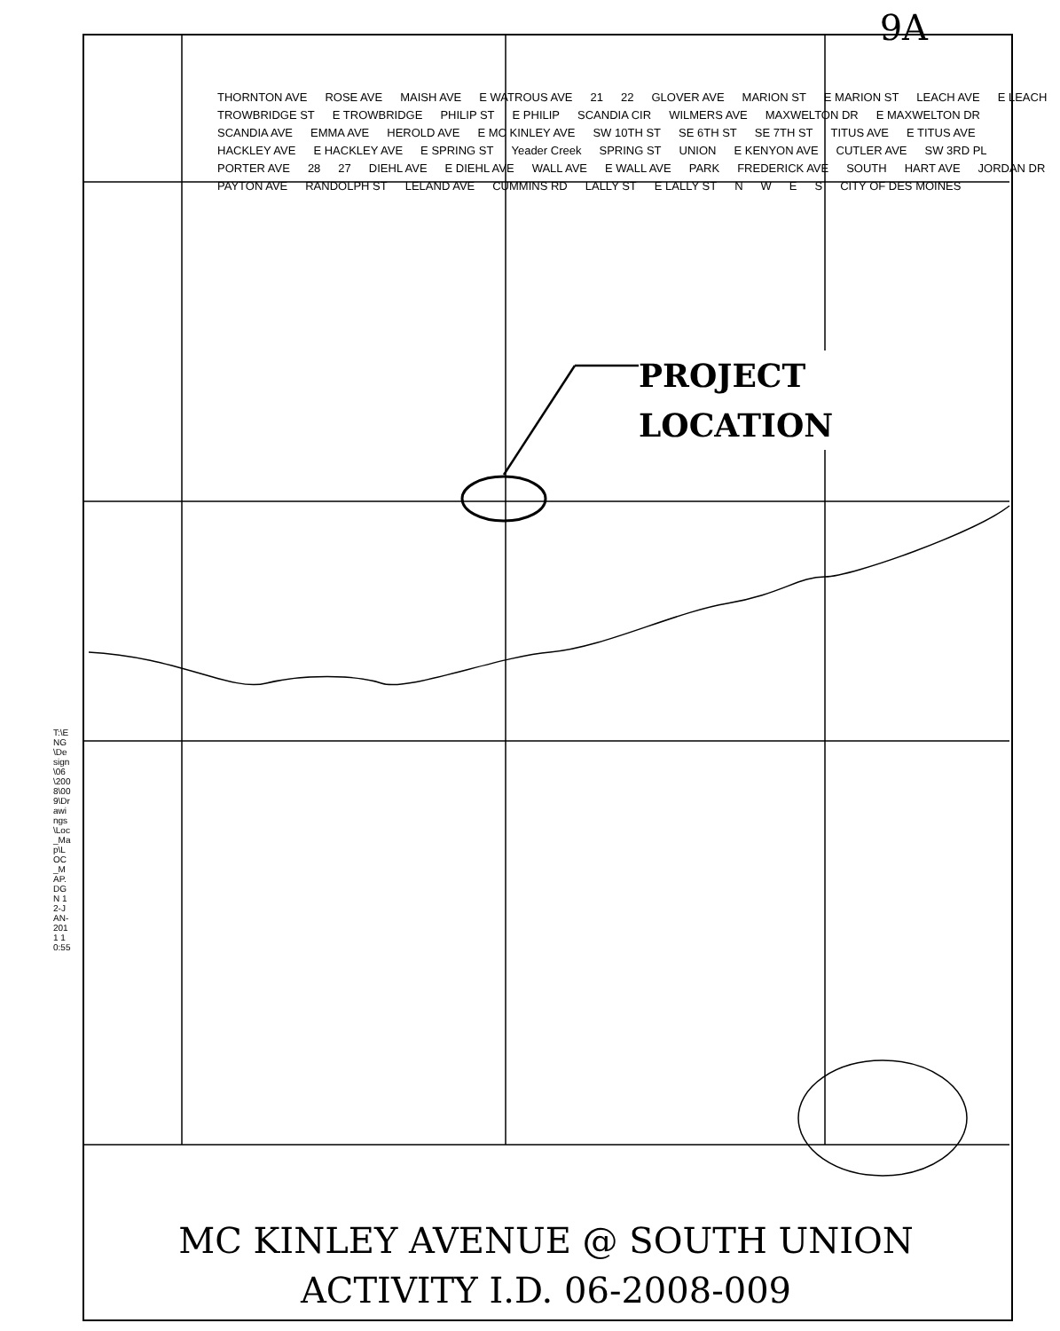9A
THORNTON AVE ROSE AVE MAISH AVE E WATROUS AVE 21 22 GLOVER AVE MARION ST E MARION ST LEACH AVE E LEACH TROWBRIDGE ST E TROWBRIDGE PHILIP ST E PHILIP SCANDIA CIR WILMERS AVE MAXWELTON DR E MAXWELTON DR SCANDIA AVE EMMA AVE HEROLD AVE E MC KINLEY AVE SW 10TH ST SE 6TH ST SE 7TH ST TITUS AVE E TITUS AVE HACKLEY AVE E HACKLEY AVE E SPRING ST Yeader Creek SPRING ST UNION E KENYON AVE CUTLER AVE SW 3RD PL PORTER AVE 28 27 DIEHL AVE E DIEHL AVE WALL AVE E WALL AVE PARK FREDERICK AVE SOUTH HART AVE JORDAN DR PAYTON AVE RANDOLPH ST LELAND AVE CUMMINS RD LALLY ST E LALLY ST NWES CITY OF DES MOINES
PROJECT
LOCATION
T:\ENG\Design\06\2008\009\Drawings\Loc_Map\LOC_MAP.DGN 12-JAN-2011 10:55
MC KINLEY AVENUE @ SOUTH UNION
ACTIVITY I.D. 06-2008-009